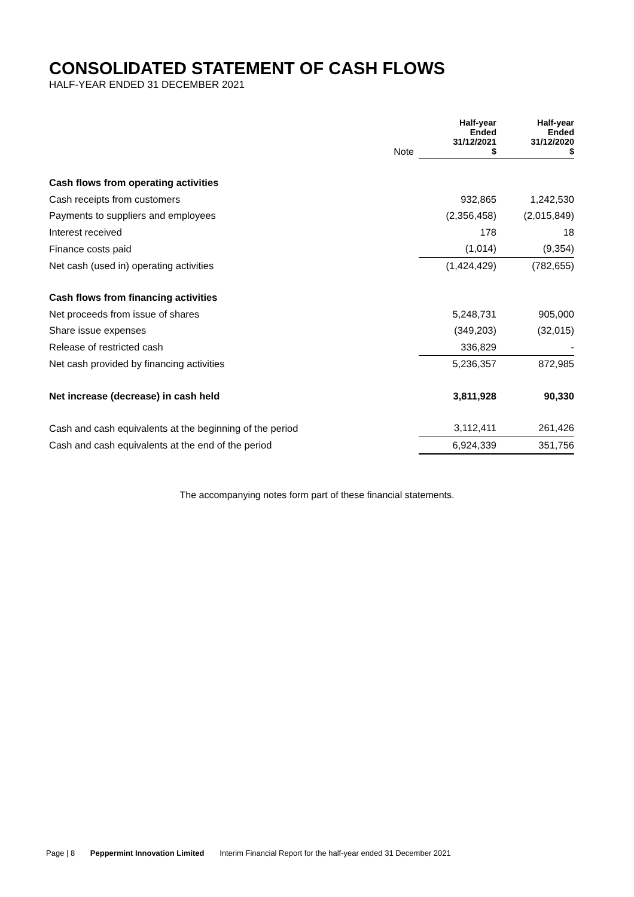CONSOLIDATED STATEMENT OF CASH FLOWS
HALF-YEAR ENDED 31 DECEMBER 2021
| | Note | | Half-year Ended 31/12/2021 $ | Half-year Ended 31/12/2020 $ |
| --- | --- | --- | --- | --- |
| Cash flows from operating activities | | | | |
| Cash receipts from customers | | | 932,865 | 1,242,530 |
| Payments to suppliers and employees | | | (2,356,458) | (2,015,849) |
| Interest received | | | 178 | 18 |
| Finance costs paid | | | (1,014) | (9,354) |
| Net cash (used in) operating activities | | | (1,424,429) | (782,655) |
| Cash flows from financing activities | | | | |
| Net proceeds from issue of shares | | | 5,248,731 | 905,000 |
| Share issue expenses | | | (349,203) | (32,015) |
| Release of restricted cash | | | 336,829 | - |
| Net cash provided by financing activities | | | 5,236,357 | 872,985 |
| Net increase (decrease) in cash held | | | 3,811,928 | 90,330 |
| Cash and cash equivalents at the beginning of the period | | | 3,112,411 | 261,426 |
| Cash and cash equivalents at the end of the period | | | 6,924,339 | 351,756 |
The accompanying notes form part of these financial statements.
Page | 8 Peppermint Innovation Limited Interim Financial Report for the half-year ended 31 December 2021